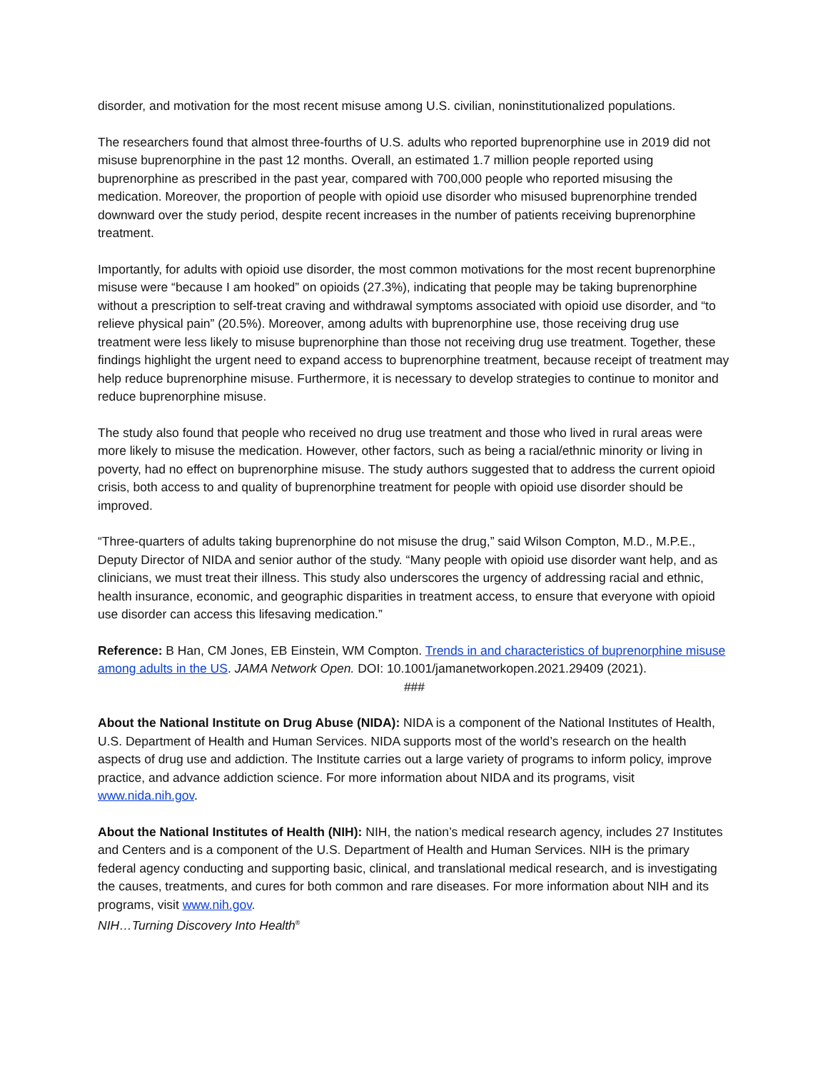disorder, and motivation for the most recent misuse among U.S. civilian, noninstitutionalized populations.
The researchers found that almost three-fourths of U.S. adults who reported buprenorphine use in 2019 did not misuse buprenorphine in the past 12 months. Overall, an estimated 1.7 million people reported using buprenorphine as prescribed in the past year, compared with 700,000 people who reported misusing the medication. Moreover, the proportion of people with opioid use disorder who misused buprenorphine trended downward over the study period, despite recent increases in the number of patients receiving buprenorphine treatment.
Importantly, for adults with opioid use disorder, the most common motivations for the most recent buprenorphine misuse were “because I am hooked” on opioids (27.3%), indicating that people may be taking buprenorphine without a prescription to self-treat craving and withdrawal symptoms associated with opioid use disorder, and “to relieve physical pain” (20.5%). Moreover, among adults with buprenorphine use, those receiving drug use treatment were less likely to misuse buprenorphine than those not receiving drug use treatment. Together, these findings highlight the urgent need to expand access to buprenorphine treatment, because receipt of treatment may help reduce buprenorphine misuse. Furthermore, it is necessary to develop strategies to continue to monitor and reduce buprenorphine misuse.
The study also found that people who received no drug use treatment and those who lived in rural areas were more likely to misuse the medication. However, other factors, such as being a racial/ethnic minority or living in poverty, had no effect on buprenorphine misuse. The study authors suggested that to address the current opioid crisis, both access to and quality of buprenorphine treatment for people with opioid use disorder should be improved.
“Three-quarters of adults taking buprenorphine do not misuse the drug,” said Wilson Compton, M.D., M.P.E., Deputy Director of NIDA and senior author of the study. “Many people with opioid use disorder want help, and as clinicians, we must treat their illness. This study also underscores the urgency of addressing racial and ethnic, health insurance, economic, and geographic disparities in treatment access, to ensure that everyone with opioid use disorder can access this lifesaving medication.”
Reference: B Han, CM Jones, EB Einstein, WM Compton. Trends in and characteristics of buprenorphine misuse among adults in the US. JAMA Network Open. DOI: 10.1001/jamanetworkopen.2021.29409 (2021).
###
About the National Institute on Drug Abuse (NIDA): NIDA is a component of the National Institutes of Health, U.S. Department of Health and Human Services. NIDA supports most of the world’s research on the health aspects of drug use and addiction. The Institute carries out a large variety of programs to inform policy, improve practice, and advance addiction science. For more information about NIDA and its programs, visit www.nida.nih.gov.
About the National Institutes of Health (NIH): NIH, the nation’s medical research agency, includes 27 Institutes and Centers and is a component of the U.S. Department of Health and Human Services. NIH is the primary federal agency conducting and supporting basic, clinical, and translational medical research, and is investigating the causes, treatments, and cures for both common and rare diseases. For more information about NIH and its programs, visit www.nih.gov.
NIH…Turning Discovery Into Health<sup>®</sup>